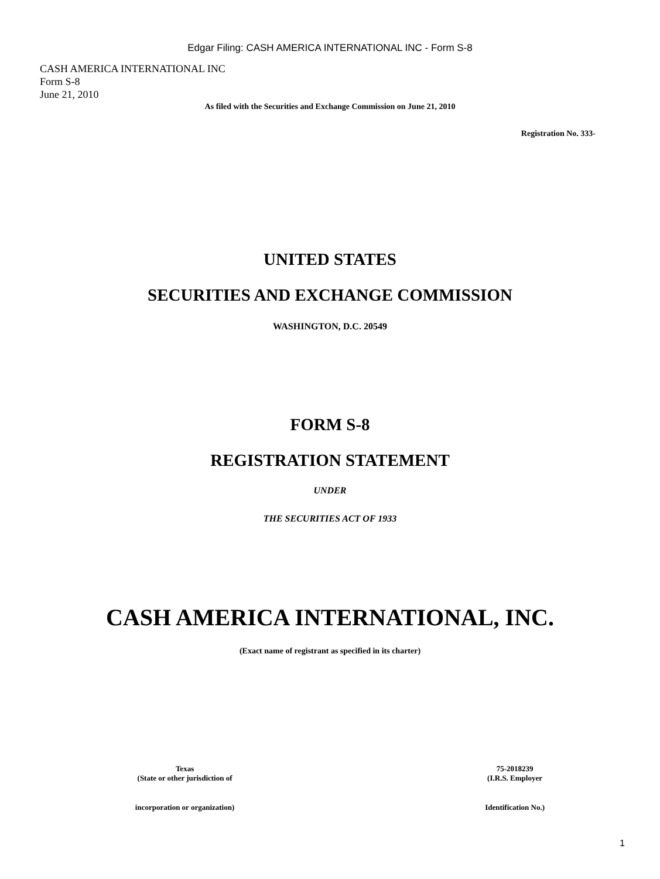Edgar Filing: CASH AMERICA INTERNATIONAL INC - Form S-8
CASH AMERICA INTERNATIONAL INC
Form S-8
June 21, 2010
As filed with the Securities and Exchange Commission on June 21, 2010
Registration No. 333-
UNITED STATES
SECURITIES AND EXCHANGE COMMISSION
WASHINGTON, D.C. 20549
FORM S-8
REGISTRATION STATEMENT
UNDER
THE SECURITIES ACT OF 1933
CASH AMERICA INTERNATIONAL, INC.
(Exact name of registrant as specified in its charter)
| Texas | 75-2018239 |
| (State or other jurisdiction of | (I.R.S. Employer |
| incorporation or organization) | Identification No.) |
1